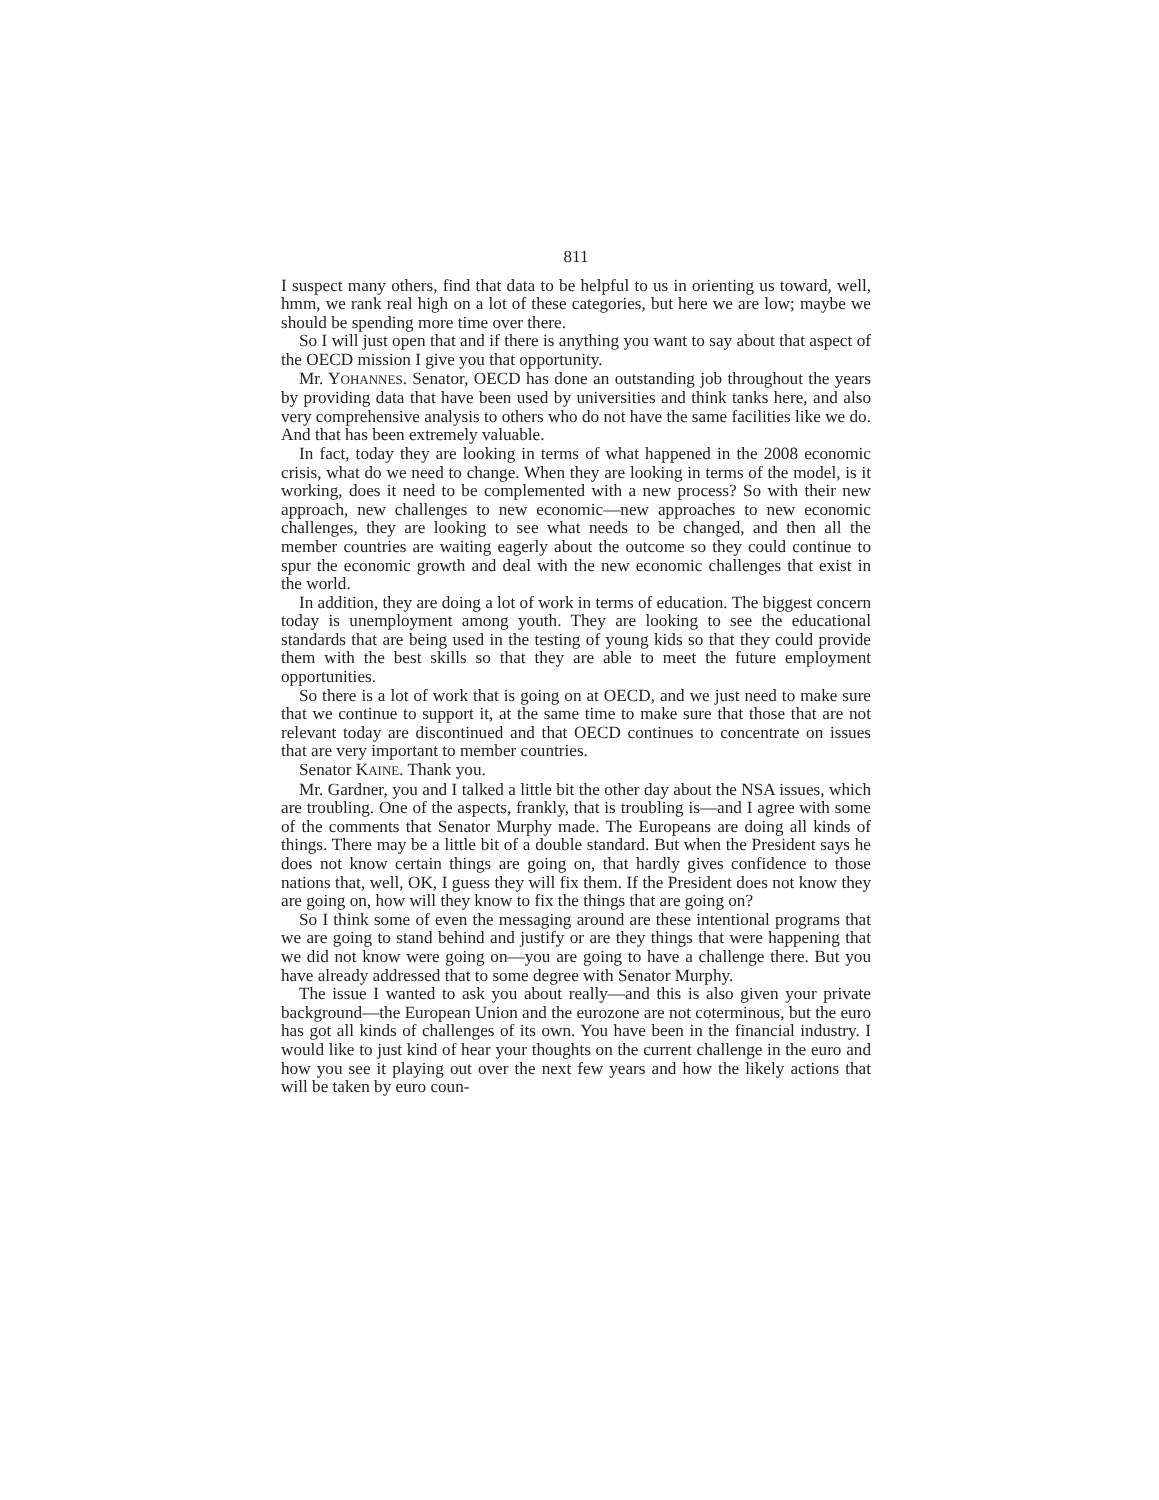811
I suspect many others, find that data to be helpful to us in orienting us toward, well, hmm, we rank real high on a lot of these categories, but here we are low; maybe we should be spending more time over there.
So I will just open that and if there is anything you want to say about that aspect of the OECD mission I give you that opportunity.
Mr. YOHANNES. Senator, OECD has done an outstanding job throughout the years by providing data that have been used by universities and think tanks here, and also very comprehensive analysis to others who do not have the same facilities like we do. And that has been extremely valuable.
In fact, today they are looking in terms of what happened in the 2008 economic crisis, what do we need to change. When they are looking in terms of the model, is it working, does it need to be complemented with a new process? So with their new approach, new challenges to new economic—new approaches to new economic challenges, they are looking to see what needs to be changed, and then all the member countries are waiting eagerly about the outcome so they could continue to spur the economic growth and deal with the new economic challenges that exist in the world.
In addition, they are doing a lot of work in terms of education. The biggest concern today is unemployment among youth. They are looking to see the educational standards that are being used in the testing of young kids so that they could provide them with the best skills so that they are able to meet the future employment opportunities.
So there is a lot of work that is going on at OECD, and we just need to make sure that we continue to support it, at the same time to make sure that those that are not relevant today are discontinued and that OECD continues to concentrate on issues that are very important to member countries.
Senator KAINE. Thank you.
Mr. Gardner, you and I talked a little bit the other day about the NSA issues, which are troubling. One of the aspects, frankly, that is troubling is—and I agree with some of the comments that Senator Murphy made. The Europeans are doing all kinds of things. There may be a little bit of a double standard. But when the President says he does not know certain things are going on, that hardly gives confidence to those nations that, well, OK, I guess they will fix them. If the President does not know they are going on, how will they know to fix the things that are going on?
So I think some of even the messaging around are these intentional programs that we are going to stand behind and justify or are they things that were happening that we did not know were going on—you are going to have a challenge there. But you have already addressed that to some degree with Senator Murphy.
The issue I wanted to ask you about really—and this is also given your private background—the European Union and the eurozone are not coterminous, but the euro has got all kinds of challenges of its own. You have been in the financial industry. I would like to just kind of hear your thoughts on the current challenge in the euro and how you see it playing out over the next few years and how the likely actions that will be taken by euro coun-